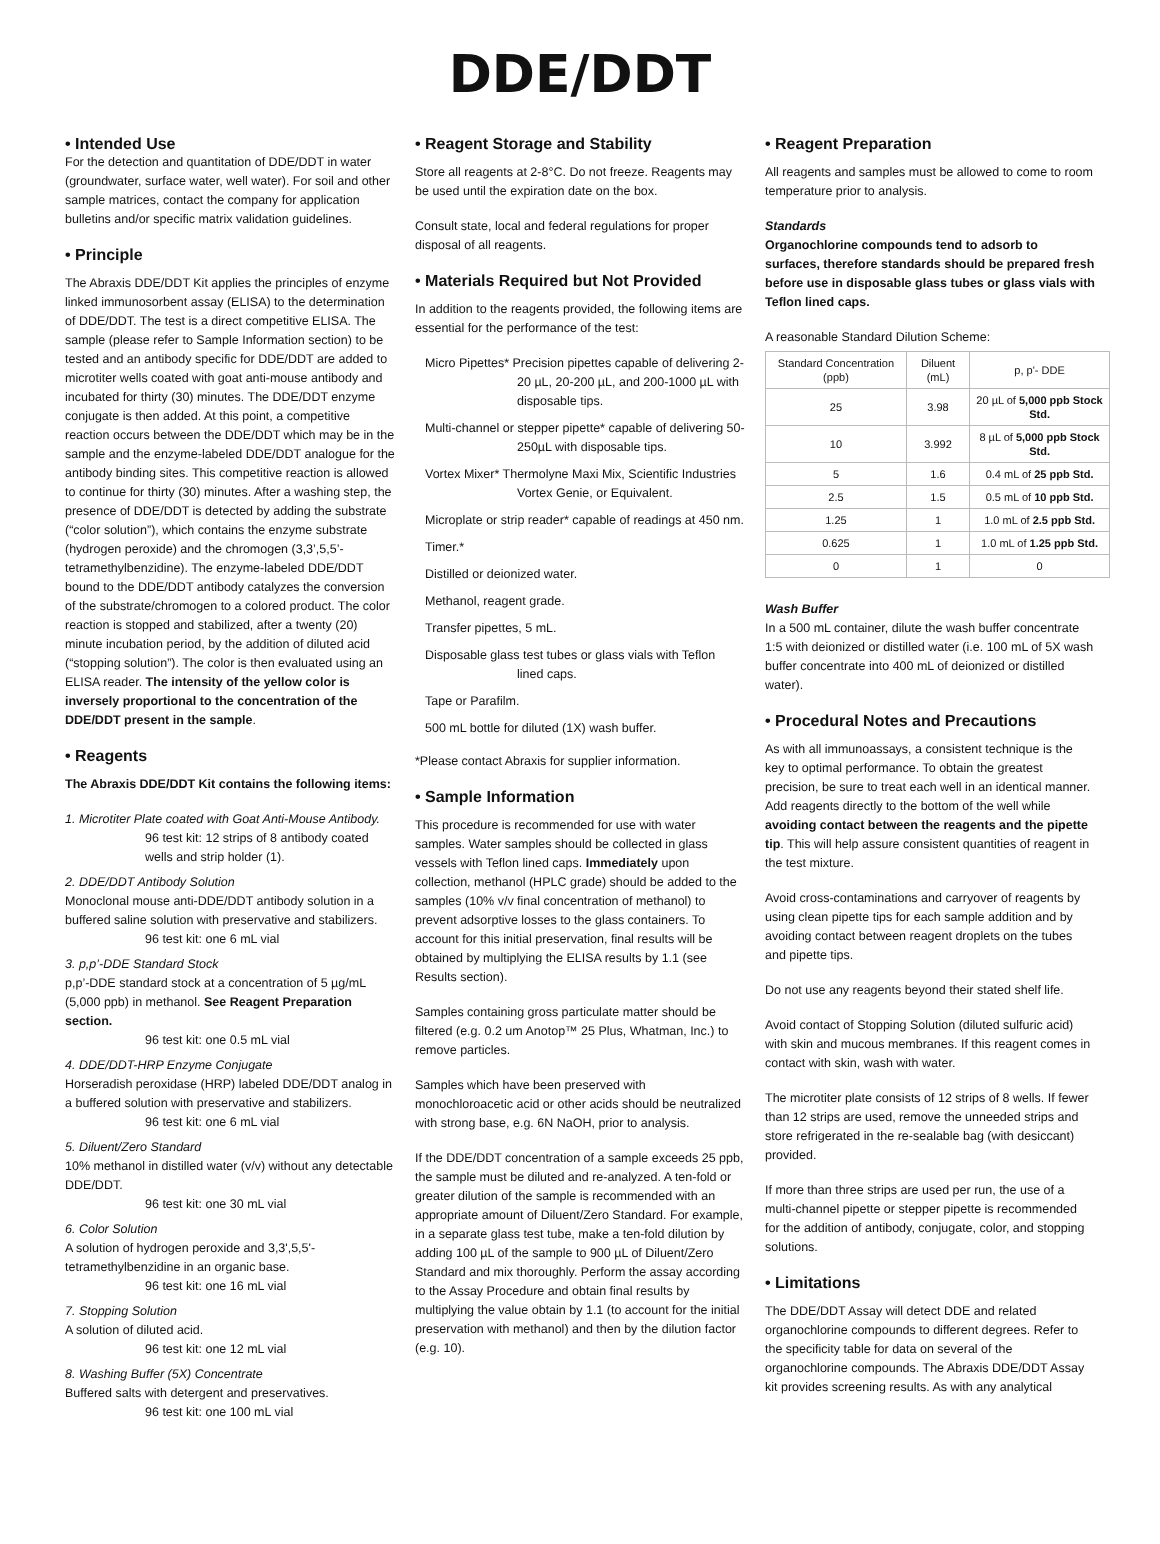DDE/DDT
• Intended Use
For the detection and quantitation of DDE/DDT in water (groundwater, surface water, well water). For soil and other sample matrices, contact the company for application bulletins and/or specific matrix validation guidelines.
• Principle
The Abraxis DDE/DDT Kit applies the principles of enzyme linked immunosorbent assay (ELISA) to the determination of DDE/DDT. The test is a direct competitive ELISA. The sample (please refer to Sample Information section) to be tested and an antibody specific for DDE/DDT are added to microtiter wells coated with goat anti-mouse antibody and incubated for thirty (30) minutes. The DDE/DDT enzyme conjugate is then added. At this point, a competitive reaction occurs between the DDE/DDT which may be in the sample and the enzyme-labeled DDE/DDT analogue for the antibody binding sites. This competitive reaction is allowed to continue for thirty (30) minutes. After a washing step, the presence of DDE/DDT is detected by adding the substrate (“color solution”), which contains the enzyme substrate (hydrogen peroxide) and the chromogen (3,3’,5,5’-tetramethylbenzidine). The enzyme-labeled DDE/DDT bound to the DDE/DDT antibody catalyzes the conversion of the substrate/chromogen to a colored product. The color reaction is stopped and stabilized, after a twenty (20) minute incubation period, by the addition of diluted acid (“stopping solution”). The color is then evaluated using an ELISA reader. The intensity of the yellow color is inversely proportional to the concentration of the DDE/DDT present in the sample.
• Reagents
The Abraxis DDE/DDT Kit contains the following items:
1. Microtiter Plate coated with Goat Anti-Mouse Antibody.
96 test kit: 12 strips of 8 antibody coated wells and strip holder (1).
2. DDE/DDT Antibody Solution
Monoclonal mouse anti-DDE/DDT antibody solution in a buffered saline solution with preservative and stabilizers.
96 test kit: one 6 mL vial
3. p,p’-DDE Standard Stock
p,p’-DDE standard stock at a concentration of 5 µg/mL (5,000 ppb) in methanol. See Reagent Preparation section.
96 test kit: one 0.5 mL vial
4. DDE/DDT-HRP Enzyme Conjugate
Horseradish peroxidase (HRP) labeled DDE/DDT analog in a buffered solution with preservative and stabilizers.
96 test kit: one 6 mL vial
5. Diluent/Zero Standard
10% methanol in distilled water (v/v) without any detectable DDE/DDT.
96 test kit: one 30 mL vial
6. Color Solution
A solution of hydrogen peroxide and 3,3',5,5'-tetramethylbenzidine in an organic base.
96 test kit: one 16 mL vial
7. Stopping Solution
A solution of diluted acid.
96 test kit: one 12 mL vial
8. Washing Buffer (5X) Concentrate
Buffered salts with detergent and preservatives.
96 test kit: one 100 mL vial
• Reagent Storage and Stability
Store all reagents at 2-8°C. Do not freeze. Reagents may be used until the expiration date on the box.
Consult state, local and federal regulations for proper disposal of all reagents.
• Materials Required but Not Provided
In addition to the reagents provided, the following items are essential for the performance of the test:
Micro Pipettes* Precision pipettes capable of delivering 2-20 µL, 20-200 µL, and 200-1000 µL with disposable tips.
Multi-channel or stepper pipette* capable of delivering 50-250µL with disposable tips.
Vortex Mixer* Thermolyne Maxi Mix, Scientific Industries Vortex Genie, or Equivalent.
Microplate or strip reader* capable of readings at 450 nm.
Timer.*
Distilled or deionized water.
Methanol, reagent grade.
Transfer pipettes, 5 mL.
Disposable glass test tubes or glass vials with Teflon lined caps.
Tape or Parafilm.
500 mL bottle for diluted (1X) wash buffer.
*Please contact Abraxis for supplier information.
• Sample Information
This procedure is recommended for use with water samples. Water samples should be collected in glass vessels with Teflon lined caps. Immediately upon collection, methanol (HPLC grade) should be added to the samples (10% v/v final concentration of methanol) to prevent adsorptive losses to the glass containers. To account for this initial preservation, final results will be obtained by multiplying the ELISA results by 1.1 (see Results section).
Samples containing gross particulate matter should be filtered (e.g. 0.2 um Anotop™ 25 Plus, Whatman, Inc.) to remove particles.
Samples which have been preserved with monochloroacetic acid or other acids should be neutralized with strong base, e.g. 6N NaOH, prior to analysis.
If the DDE/DDT concentration of a sample exceeds 25 ppb, the sample must be diluted and re-analyzed. A ten-fold or greater dilution of the sample is recommended with an appropriate amount of Diluent/Zero Standard. For example, in a separate glass test tube, make a ten-fold dilution by adding 100 µL of the sample to 900 µL of Diluent/Zero Standard and mix thoroughly. Perform the assay according to the Assay Procedure and obtain final results by multiplying the value obtain by 1.1 (to account for the initial preservation with methanol) and then by the dilution factor (e.g. 10).
• Reagent Preparation
All reagents and samples must be allowed to come to room temperature prior to analysis.
Standards
Organochlorine compounds tend to adsorb to surfaces, therefore standards should be prepared fresh before use in disposable glass tubes or glass vials with Teflon lined caps.
A reasonable Standard Dilution Scheme:
| Standard Concentration (ppb) | Diluent (mL) | p, p'- DDE |
| 25 | 3.98 | 20 µL of 5,000 ppb Stock Std. |
| 10 | 3.992 | 8 µL of 5,000 ppb Stock Std. |
| 5 | 1.6 | 0.4 mL of 25 ppb Std. |
| 2.5 | 1.5 | 0.5 mL of 10 ppb Std. |
| 1.25 | 1 | 1.0 mL of 2.5 ppb Std. |
| 0.625 | 1 | 1.0 mL of 1.25 ppb Std. |
| 0 | 1 | 0 |
Wash Buffer
In a 500 mL container, dilute the wash buffer concentrate 1:5 with deionized or distilled water (i.e. 100 mL of 5X wash buffer concentrate into 400 mL of deionized or distilled water).
• Procedural Notes and Precautions
As with all immunoassays, a consistent technique is the key to optimal performance. To obtain the greatest precision, be sure to treat each well in an identical manner. Add reagents directly to the bottom of the well while avoiding contact between the reagents and the pipette tip. This will help assure consistent quantities of reagent in the test mixture.
Avoid cross-contaminations and carryover of reagents by using clean pipette tips for each sample addition and by avoiding contact between reagent droplets on the tubes and pipette tips.
Do not use any reagents beyond their stated shelf life.
Avoid contact of Stopping Solution (diluted sulfuric acid) with skin and mucous membranes. If this reagent comes in contact with skin, wash with water.
The microtiter plate consists of 12 strips of 8 wells. If fewer than 12 strips are used, remove the unneeded strips and store refrigerated in the re-sealable bag (with desiccant) provided.
If more than three strips are used per run, the use of a multi-channel pipette or stepper pipette is recommended for the addition of antibody, conjugate, color, and stopping solutions.
• Limitations
The DDE/DDT Assay will detect DDE and related organochlorine compounds to different degrees. Refer to the specificity table for data on several of the organochlorine compounds. The Abraxis DDE/DDT Assay kit provides screening results. As with any analytical